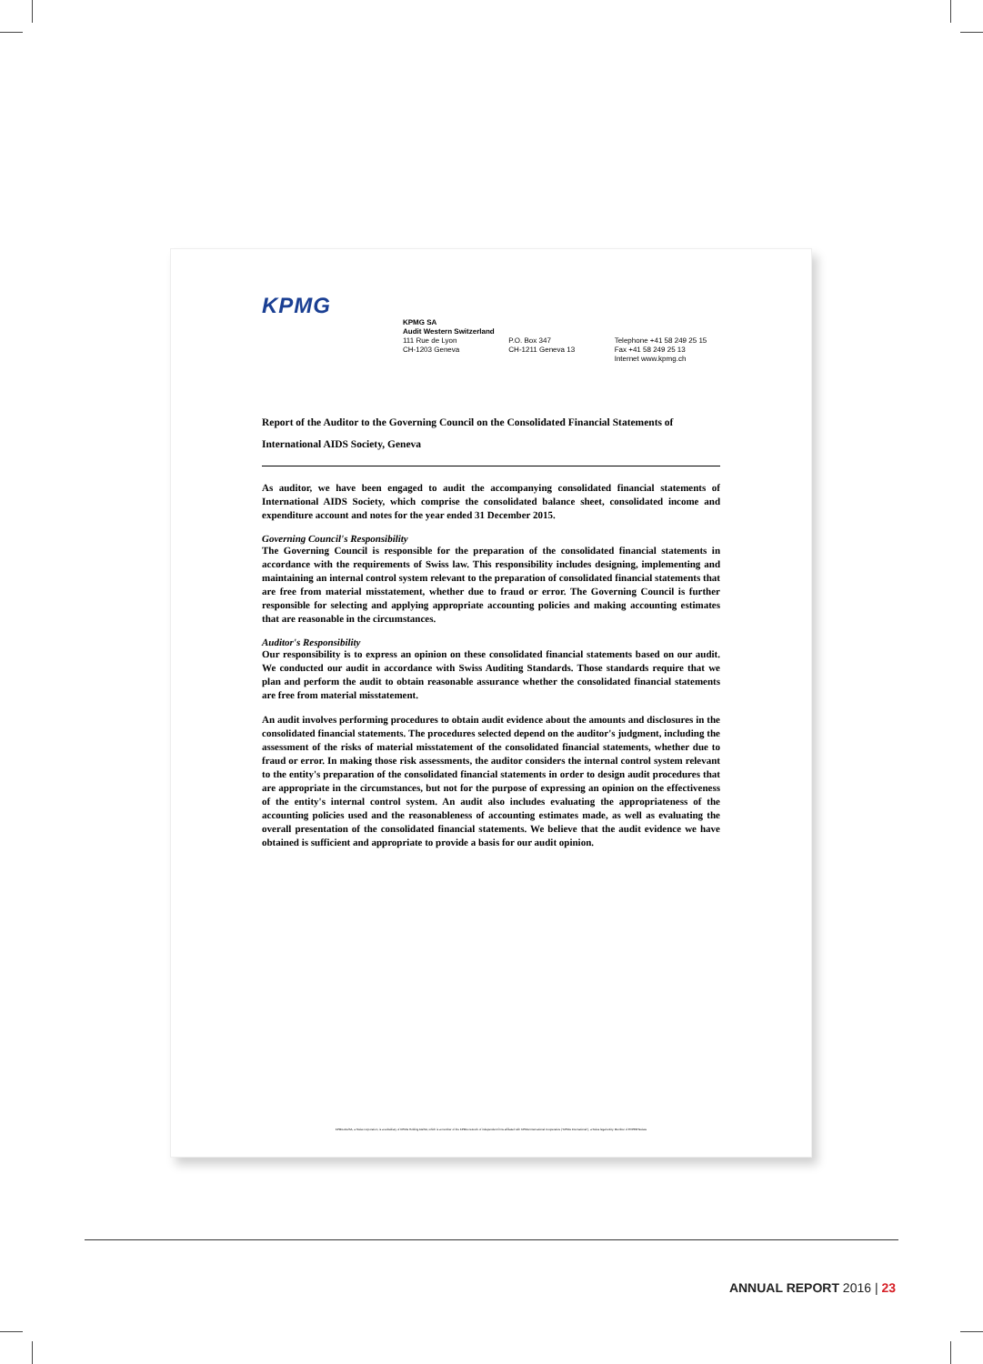KPMG
KPMG SA
Audit Western Switzerland
111 Rue de Lyon
CH-1203 Geneva
P.O. Box 347
CH-1211 Geneva 13
Telephone +41 58 249 25 15
Fax +41 58 249 25 13
Internet www.kpmg.ch
Report of the Auditor to the Governing Council on the Consolidated Financial Statements of
International AIDS Society, Geneva
As auditor, we have been engaged to audit the accompanying consolidated financial statements of International AIDS Society, which comprise the consolidated balance sheet, consolidated income and expenditure account and notes for the year ended 31 December 2015.
Governing Council's Responsibility
The Governing Council is responsible for the preparation of the consolidated financial statements in accordance with the requirements of Swiss law. This responsibility includes designing, implementing and maintaining an internal control system relevant to the preparation of consolidated financial statements that are free from material misstatement, whether due to fraud or error. The Governing Council is further responsible for selecting and applying appropriate accounting policies and making accounting estimates that are reasonable in the circumstances.
Auditor's Responsibility
Our responsibility is to express an opinion on these consolidated financial statements based on our audit. We conducted our audit in accordance with Swiss Auditing Standards. Those standards require that we plan and perform the audit to obtain reasonable assurance whether the consolidated financial statements are free from material misstatement.
An audit involves performing procedures to obtain audit evidence about the amounts and disclosures in the consolidated financial statements. The procedures selected depend on the auditor's judgment, including the assessment of the risks of material misstatement of the consolidated financial statements, whether due to fraud or error. In making those risk assessments, the auditor considers the internal control system relevant to the entity's preparation of the consolidated financial statements in order to design audit procedures that are appropriate in the circumstances, but not for the purpose of expressing an opinion on the effectiveness of the entity's internal control system. An audit also includes evaluating the appropriateness of the accounting policies used and the reasonableness of accounting estimates made, as well as evaluating the overall presentation of the consolidated financial statements. We believe that the audit evidence we have obtained is sufficient and appropriate to provide a basis for our audit opinion.
KPMG AG/SA, a Swiss corporation, is a subsidiary of KPMG Holding AG/SA, which is a member of the KPMG network of independent firms affiliated with KPMG International Cooperative ("KPMG International"), a Swiss legal entity. Member of EXPERTsuisse
ANNUAL REPORT 2016 | 23